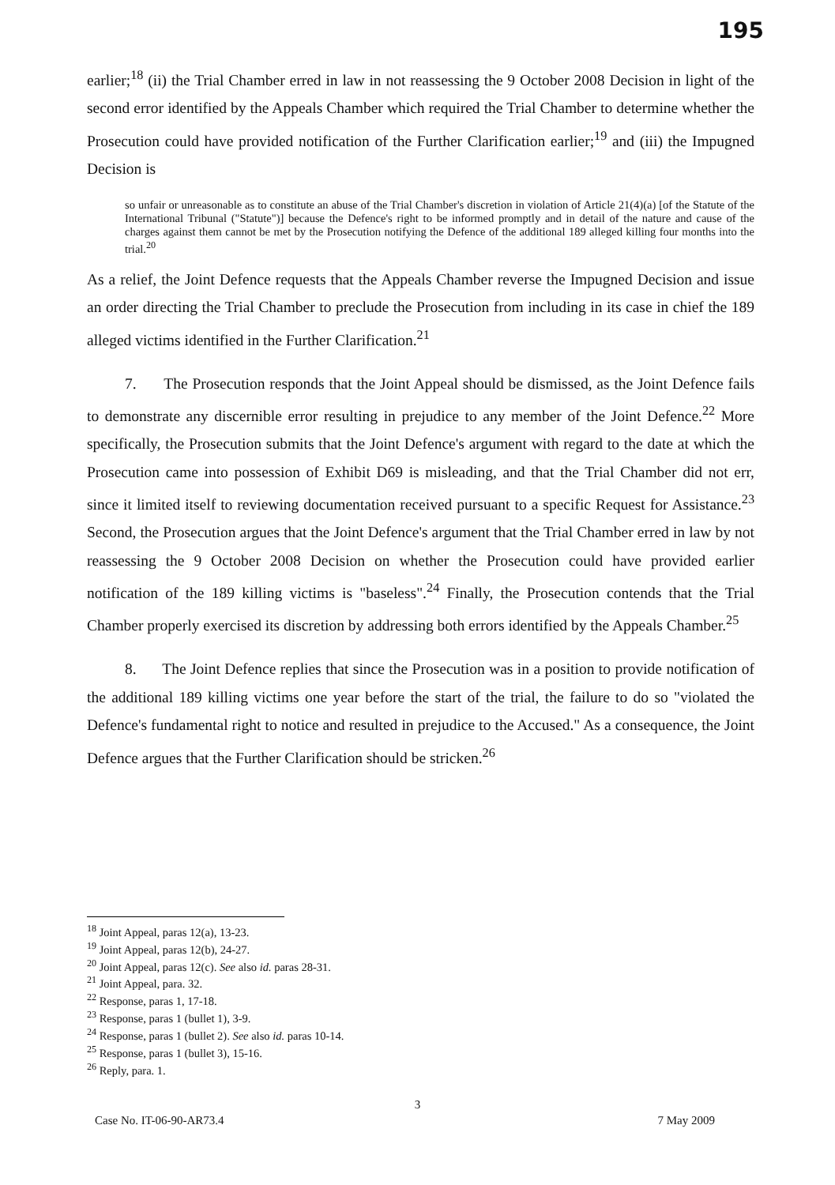195
earlier;<sup>18</sup> (ii) the Trial Chamber erred in law in not reassessing the 9 October 2008 Decision in light of the second error identified by the Appeals Chamber which required the Trial Chamber to determine whether the Prosecution could have provided notification of the Further Clarification earlier;<sup>19</sup> and (iii) the Impugned Decision is
so unfair or unreasonable as to constitute an abuse of the Trial Chamber's discretion in violation of Article 21(4)(a) [of the Statute of the International Tribunal ("Statute")] because the Defence's right to be informed promptly and in detail of the nature and cause of the charges against them cannot be met by the Prosecution notifying the Defence of the additional 189 alleged killing four months into the trial.<sup>20</sup>
As a relief, the Joint Defence requests that the Appeals Chamber reverse the Impugned Decision and issue an order directing the Trial Chamber to preclude the Prosecution from including in its case in chief the 189 alleged victims identified in the Further Clarification.<sup>21</sup>
7. The Prosecution responds that the Joint Appeal should be dismissed, as the Joint Defence fails to demonstrate any discernible error resulting in prejudice to any member of the Joint Defence.<sup>22</sup> More specifically, the Prosecution submits that the Joint Defence's argument with regard to the date at which the Prosecution came into possession of Exhibit D69 is misleading, and that the Trial Chamber did not err, since it limited itself to reviewing documentation received pursuant to a specific Request for Assistance.<sup>23</sup> Second, the Prosecution argues that the Joint Defence's argument that the Trial Chamber erred in law by not reassessing the 9 October 2008 Decision on whether the Prosecution could have provided earlier notification of the 189 killing victims is "baseless".<sup>24</sup> Finally, the Prosecution contends that the Trial Chamber properly exercised its discretion by addressing both errors identified by the Appeals Chamber.<sup>25</sup>
8. The Joint Defence replies that since the Prosecution was in a position to provide notification of the additional 189 killing victims one year before the start of the trial, the failure to do so "violated the Defence's fundamental right to notice and resulted in prejudice to the Accused." As a consequence, the Joint Defence argues that the Further Clarification should be stricken.<sup>26</sup>
<sup>18</sup> Joint Appeal, paras 12(a), 13-23.
<sup>19</sup> Joint Appeal, paras 12(b), 24-27.
<sup>20</sup> Joint Appeal, paras 12(c). See also id. paras 28-31.
<sup>21</sup> Joint Appeal, para. 32.
<sup>22</sup> Response, paras 1, 17-18.
<sup>23</sup> Response, paras 1 (bullet 1), 3-9.
<sup>24</sup> Response, paras 1 (bullet 2). See also id. paras 10-14.
<sup>25</sup> Response, paras 1 (bullet 3), 15-16.
<sup>26</sup> Reply, para. 1.
3
Case No. IT-06-90-AR73.4 7 May 2009